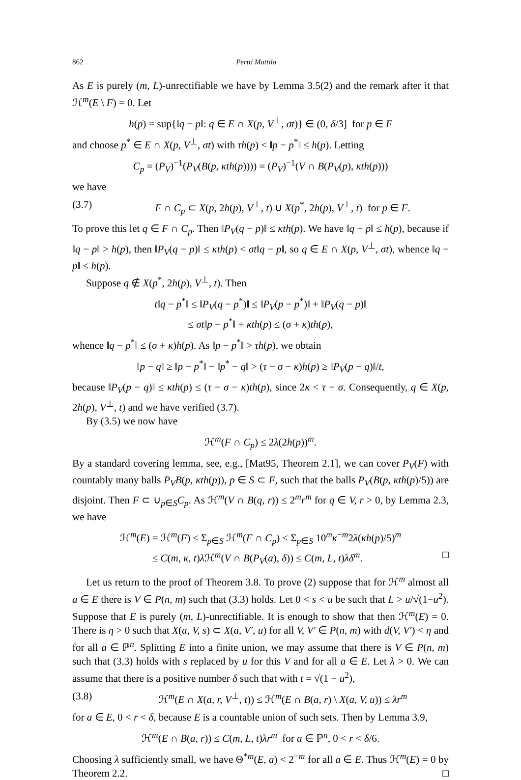862 Pertti Mattila
As E is purely (m, L)-unrectifiable we have by Lemma 3.5(2) and the remark after it that ℋ<sup>m</sup>(E \ F) = 0. Let
h(p) = sup{‖q − p‖: q ∈ E ∩ X(p, V<sup>⊥</sup>, σt)} ∈ (0, δ/3] for p ∈ F
and choose p<sup>*</sup> ∈ E ∩ X(p, V<sup>⊥</sup>, σt) with τh(p) < ‖p − p<sup>*</sup>‖ ≤ h(p). Letting
C<sub>p</sub> = (P<sub>V</sub>)<sup>−1</sup>(P<sub>V</sub>(B(p, κth(p)))) = (P<sub>V</sub>)<sup>−1</sup>(V ∩ B(P<sub>V</sub>(p), κth(p)))
we have
(3.7) F ∩ C<sub>p</sub> ⊂ X(p, 2h(p), V<sup>⊥</sup>, t) ∪ X(p<sup>*</sup>, 2h(p), V<sup>⊥</sup>, t) for p ∈ F.
To prove this let q ∈ F ∩ C<sub>p</sub>. Then ‖P<sub>V</sub>(q − p)‖ ≤ κth(p). We have ‖q − p‖ ≤ h(p), because if ‖q − p‖ > h(p), then ‖P<sub>V</sub>(q − p)‖ ≤ κth(p) < σt‖q − p‖, so q ∈ E ∩ X(p, V<sup>⊥</sup>, σt), whence ‖q − p‖ ≤ h(p).
Suppose q ∉ X(p<sup>*</sup>, 2h(p), V<sup>⊥</sup>, t). Then
t‖q − p<sup>*</sup>‖ ≤ ‖P<sub>V</sub>(q − p<sup>*</sup>)‖ ≤ ‖P<sub>V</sub>(p − p<sup>*</sup>)‖ + ‖P<sub>V</sub>(q − p)‖
≤ σt‖p − p<sup>*</sup>‖ + κth(p) ≤ (σ + κ)th(p),
whence ‖q − p<sup>*</sup>‖ ≤ (σ + κ)h(p). As ‖p − p<sup>*</sup>‖ > τh(p), we obtain
‖p − q‖ ≥ ‖p − p<sup>*</sup>‖ − ‖p<sup>*</sup> − q‖ > (τ − σ − κ)h(p) ≥ ‖P<sub>V</sub>(p − q)‖/t,
because ‖P<sub>V</sub>(p − q)‖ ≤ κth(p) ≤ (τ − σ − κ)th(p), since 2κ < τ − σ. Consequently, q ∈ X(p, 2h(p), V<sup>⊥</sup>, t) and we have verified (3.7).
By (3.5) we now have
ℋ<sup>m</sup>(F ∩ C<sub>p</sub>) ≤ 2λ(2h(p))<sup>m</sup>.
By a standard covering lemma, see, e.g., [Mat95, Theorem 2.1], we can cover P<sub>V</sub>(F) with countably many balls P<sub>V</sub>B(p, κth(p)), p ∈ S ⊂ F, such that the balls P<sub>V</sub>(B(p, κth(p)/5)) are disjoint. Then F ⊂ ∪<sub>p∈S</sub>C<sub>p</sub>. As ℋ<sup>m</sup>(V ∩ B(q, r)) ≤ 2<sup>m</sup>r<sup>m</sup> for q ∈ V, r > 0, by Lemma 2.3, we have
ℋ<sup>m</sup>(E) = ℋ<sup>m</sup>(F) ≤ Σ<sub>p∈S</sub> ℋ<sup>m</sup>(F ∩ C<sub>p</sub>) ≤ Σ<sub>p∈S</sub> 10<sup>m</sup>κ<sup>−m</sup>2λ(κh(p)/5)<sup>m</sup>
≤ C(m, κ, t)λ ℋ<sup>m</sup>(V ∩ B(P<sub>V</sub>(a), δ)) ≤ C(m, L, t)λδ<sup>m</sup>. □
Let us return to the proof of Theorem 3.8. To prove (2) suppose that for ℋ<sup>m</sup> almost all a ∈ E there is V ∈ P(n, m) such that (3.3) holds. Let 0 < s < u be such that L > u/√(1−u<sup>2</sup>). Suppose that E is purely (m, L)-unrectifiable. It is enough to show that then ℋ<sup>m</sup>(E) = 0. There is η > 0 such that X(a, V, s) ⊂ X(a, V′, u) for all V, V′ ∈ P(n, m) with d(V, V′) < η and for all a ∈ ℙ<sup>n</sup>. Splitting E into a finite union, we may assume that there is V ∈ P(n, m) such that (3.3) holds with s replaced by u for this V and for all a ∈ E. Let λ > 0. We can assume that there is a positive number δ such that with t = √(1 − u<sup>2</sup>),
(3.8) ℋ<sup>m</sup>(E ∩ X(a, r, V<sup>⊥</sup>, t)) ≤ ℋ<sup>m</sup>(E ∩ B(a, r) \ X(a, V, u)) ≤ λr<sup>m</sup>
for a ∈ E, 0 < r < δ, because E is a countable union of such sets. Then by Lemma 3.9,
ℋ<sup>m</sup>(E ∩ B(a, r)) ≤ C(m, L, t)λr<sup>m</sup> for a ∈ ℙ<sup>n</sup>, 0 < r < δ/6.
Choosing λ sufficiently small, we have Θ<sup>*m</sup>(E, a) < 2<sup>−m</sup> for all a ∈ E. Thus ℋ<sup>m</sup>(E) = 0 by Theorem 2.2. □